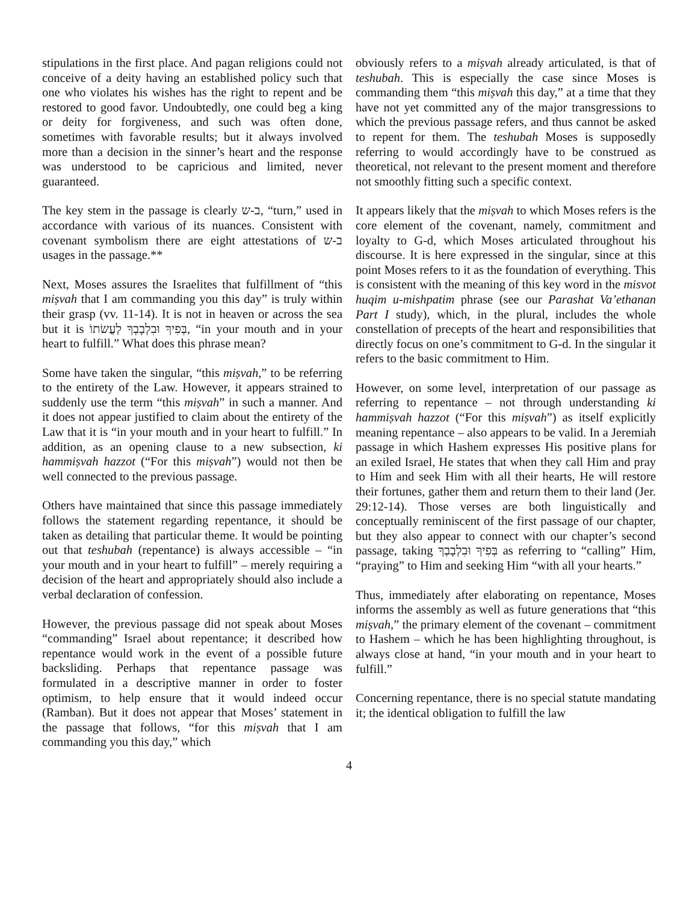stipulations in the first place. And pagan religions could not conceive of a deity having an established policy such that one who violates his wishes has the right to repent and be restored to good favor. Undoubtedly, one could beg a king or deity for forgiveness, and such was often done, sometimes with favorable results; but it always involved more than a decision in the sinner’s heart and the response was understood to be capricious and limited, never guaranteed.
The key stem in the passage is clearly ב-ש, “turn,” used in accordance with various of its nuances. Consistent with covenant symbolism there are eight attestations of ב-ש usages in the passage.**
Next, Moses assures the Israelites that fulfillment of “this miṣvah that I am commanding you this day” is truly within their grasp (vv. 11-14). It is not in heaven or across the sea but it is בְּפִיךָ וּבִלְבָבְךָ לַעֲשׂתוֹ, “in your mouth and in your heart to fulfill.” What does this phrase mean?
Some have taken the singular, “this miṣvah,” to be referring to the entirety of the Law. However, it appears strained to suddenly use the term “this miṣvah” in such a manner. And it does not appear justified to claim about the entirety of the Law that it is “in your mouth and in your heart to fulfill.” In addition, as an opening clause to a new subsection, ki hammiṣvah hazzot (“For this miṣvah”) would not then be well connected to the previous passage.
Others have maintained that since this passage immediately follows the statement regarding repentance, it should be taken as detailing that particular theme. It would be pointing out that teshubah (repentance) is always accessible – “in your mouth and in your heart to fulfill” – merely requiring a decision of the heart and appropriately should also include a verbal declaration of confession.
However, the previous passage did not speak about Moses “commanding” Israel about repentance; it described how repentance would work in the event of a possible future backsliding. Perhaps that repentance passage was formulated in a descriptive manner in order to foster optimism, to help ensure that it would indeed occur (Ramban). But it does not appear that Moses’ statement in the passage that follows, “for this miṣvah that I am commanding you this day,” which
obviously refers to a miṣvah already articulated, is that of teshubah. This is especially the case since Moses is commanding them “this miṣvah this day,” at a time that they have not yet committed any of the major transgressions to which the previous passage refers, and thus cannot be asked to repent for them. The teshubah Moses is supposedly referring to would accordingly have to be construed as theoretical, not relevant to the present moment and therefore not smoothly fitting such a specific context.
It appears likely that the miṣvah to which Moses refers is the core element of the covenant, namely, commitment and loyalty to G-d, which Moses articulated throughout his discourse. It is here expressed in the singular, since at this point Moses refers to it as the foundation of everything. This is consistent with the meaning of this key word in the misvot huqim u-mishpatim phrase (see our Parashat Va’ethanan Part I study), which, in the plural, includes the whole constellation of precepts of the heart and responsibilities that directly focus on one’s commitment to G-d. In the singular it refers to the basic commitment to Him.
However, on some level, interpretation of our passage as referring to repentance – not through understanding ki hammiṣvah hazzot (“For this miṣvah”) as itself explicitly meaning repentance – also appears to be valid. In a Jeremiah passage in which Hashem expresses His positive plans for an exiled Israel, He states that when they call Him and pray to Him and seek Him with all their hearts, He will restore their fortunes, gather them and return them to their land (Jer. 29:12-14). Those verses are both linguistically and conceptually reminiscent of the first passage of our chapter, but they also appear to connect with our chapter’s second passage, taking בְּפִיךָ וּבִלְבָבְךָ as referring to “calling” Him, “praying” to Him and seeking Him “with all your hearts.”
Thus, immediately after elaborating on repentance, Moses informs the assembly as well as future generations that “this miṣvah,” the primary element of the covenant – commitment to Hashem – which he has been highlighting throughout, is always close at hand, “in your mouth and in your heart to fulfill.”
Concerning repentance, there is no special statute mandating it; the identical obligation to fulfill the law
4